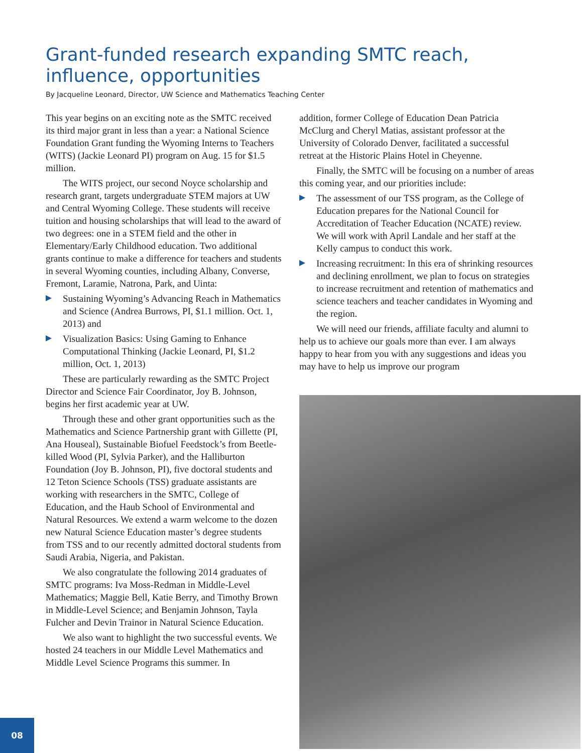Grant-funded research expanding SMTC reach, influence, opportunities
By Jacqueline Leonard, Director, UW Science and Mathematics Teaching Center
This year begins on an exciting note as the SMTC received its third major grant in less than a year: a National Science Foundation Grant funding the Wyoming Interns to Teachers (WITS) (Jackie Leonard PI) program on Aug. 15 for $1.5 million.
The WITS project, our second Noyce scholarship and research grant, targets undergraduate STEM majors at UW and Central Wyoming College. These students will receive tuition and housing scholarships that will lead to the award of two degrees: one in a STEM field and the other in Elementary/Early Childhood education. Two additional grants continue to make a difference for teachers and students in several Wyoming counties, including Albany, Converse, Fremont, Laramie, Natrona, Park, and Uinta:
Sustaining Wyoming’s Advancing Reach in Mathematics and Science (Andrea Burrows, PI, $1.1 million. Oct. 1, 2013) and
Visualization Basics: Using Gaming to Enhance Computational Thinking (Jackie Leonard, PI, $1.2 million, Oct. 1, 2013)
These are particularly rewarding as the SMTC Project Director and Science Fair Coordinator, Joy B. Johnson, begins her first academic year at UW.
Through these and other grant opportunities such as the Mathematics and Science Partnership grant with Gillette (PI, Ana Houseal), Sustainable Biofuel Feedstock’s from Beetle-killed Wood (PI, Sylvia Parker), and the Halliburton Foundation (Joy B. Johnson, PI), five doctoral students and 12 Teton Science Schools (TSS) graduate assistants are working with researchers in the SMTC, College of Education, and the Haub School of Environmental and Natural Resources. We extend a warm welcome to the dozen new Natural Science Education master’s degree students from TSS and to our recently admitted doctoral students from Saudi Arabia, Nigeria, and Pakistan.
We also congratulate the following 2014 graduates of SMTC programs: Iva Moss-Redman in Middle-Level Mathematics; Maggie Bell, Katie Berry, and Timothy Brown in Middle-Level Science; and Benjamin Johnson, Tayla Fulcher and Devin Trainor in Natural Science Education.
We also want to highlight the two successful events. We hosted 24 teachers in our Middle Level Mathematics and Middle Level Science Programs this summer. In
addition, former College of Education Dean Patricia McClurg and Cheryl Matias, assistant professor at the University of Colorado Denver, facilitated a successful retreat at the Historic Plains Hotel in Cheyenne.
Finally, the SMTC will be focusing on a number of areas this coming year, and our priorities include:
The assessment of our TSS program, as the College of Education prepares for the National Council for Accreditation of Teacher Education (NCATE) review. We will work with April Landale and her staff at the Kelly campus to conduct this work.
Increasing recruitment: In this era of shrinking resources and declining enrollment, we plan to focus on strategies to increase recruitment and retention of mathematics and science teachers and teacher candidates in Wyoming and the region.
We will need our friends, affiliate faculty and alumni to help us to achieve our goals more than ever. I am always happy to hear from you with any suggestions and ideas you may have to help us improve our program
08